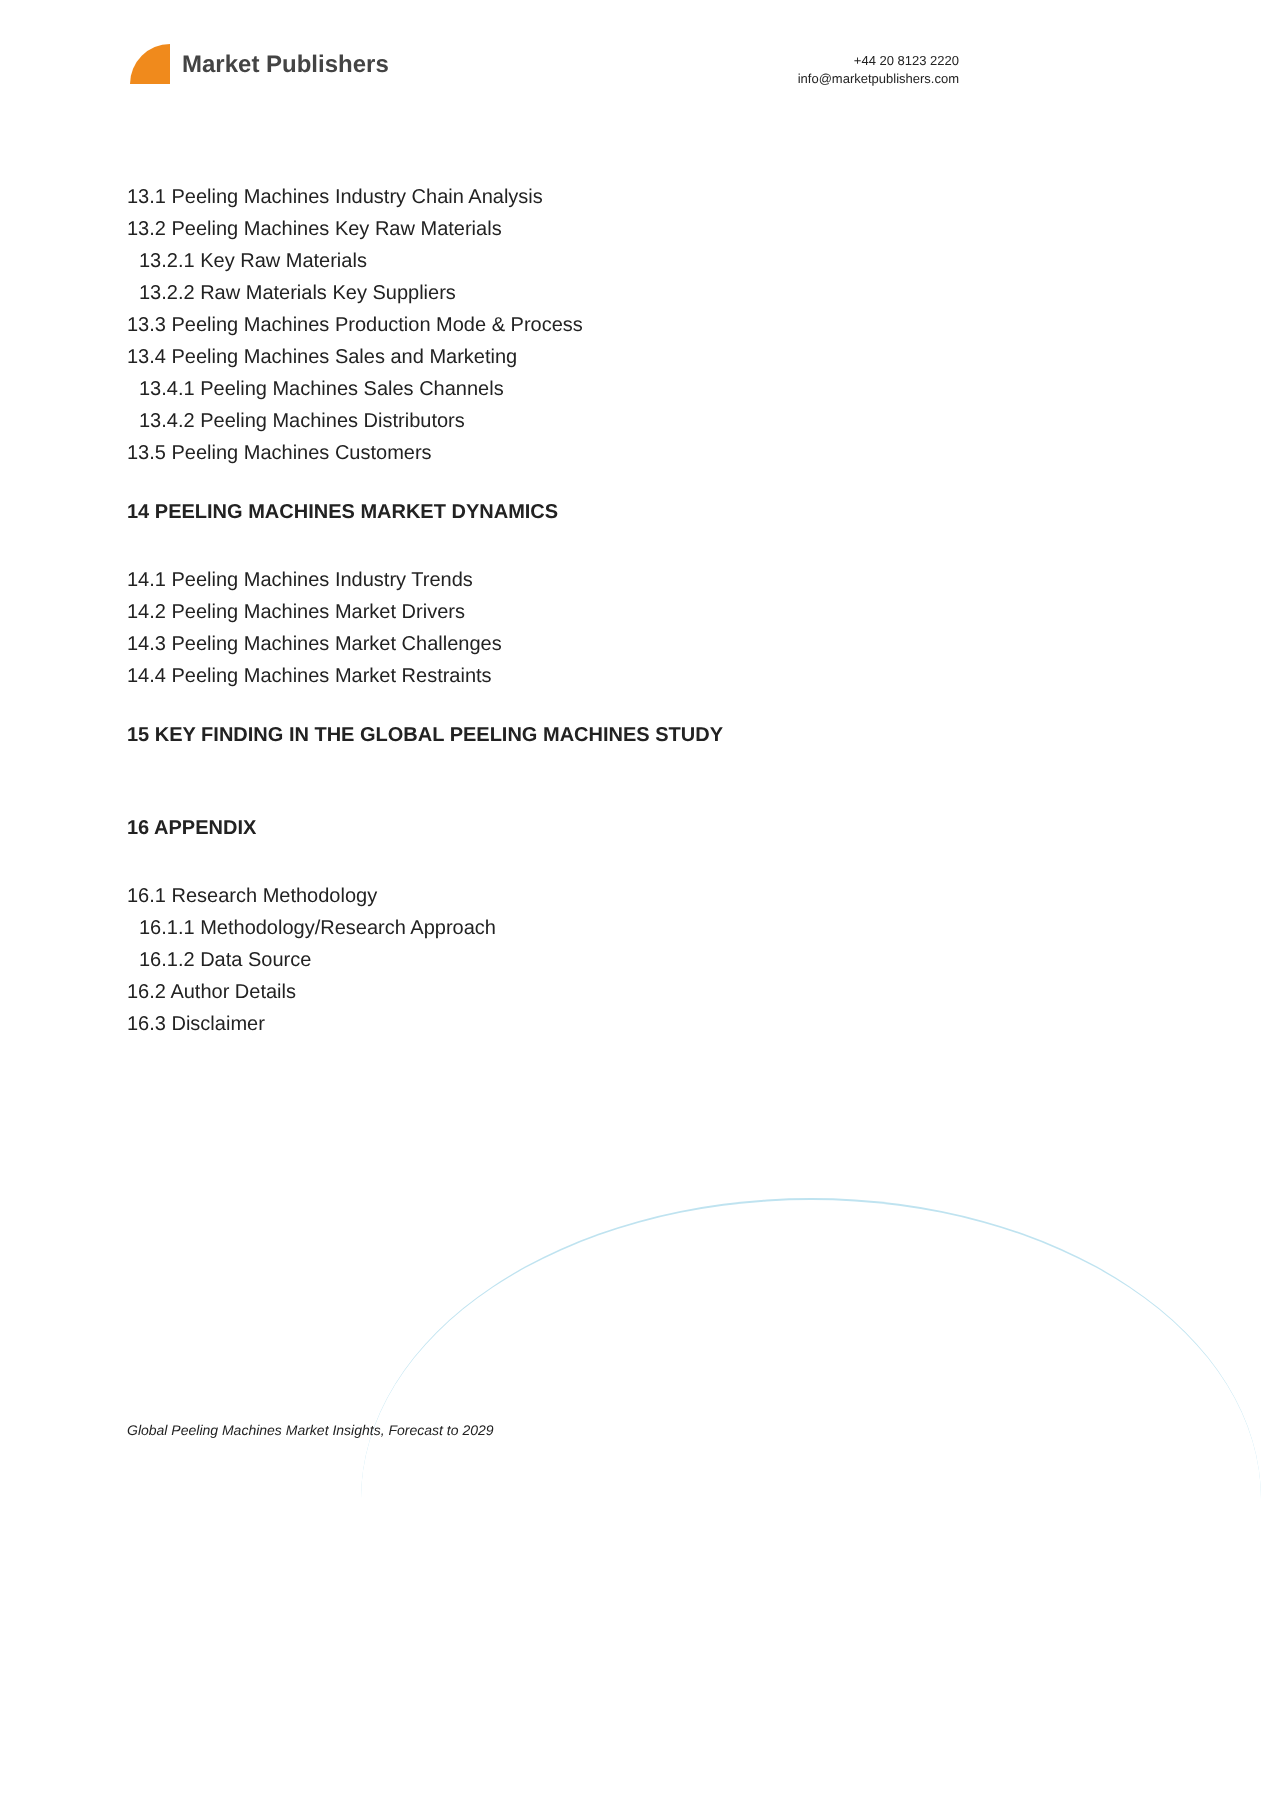Market Publishers
+44 20 8123 2220
info@marketpublishers.com
13.1 Peeling Machines Industry Chain Analysis
13.2 Peeling Machines Key Raw Materials
13.2.1 Key Raw Materials
13.2.2 Raw Materials Key Suppliers
13.3 Peeling Machines Production Mode & Process
13.4 Peeling Machines Sales and Marketing
13.4.1 Peeling Machines Sales Channels
13.4.2 Peeling Machines Distributors
13.5 Peeling Machines Customers
14 PEELING MACHINES MARKET DYNAMICS
14.1 Peeling Machines Industry Trends
14.2 Peeling Machines Market Drivers
14.3 Peeling Machines Market Challenges
14.4 Peeling Machines Market Restraints
15 KEY FINDING IN THE GLOBAL PEELING MACHINES STUDY
16 APPENDIX
16.1 Research Methodology
16.1.1 Methodology/Research Approach
16.1.2 Data Source
16.2 Author Details
16.3 Disclaimer
Global Peeling Machines Market Insights, Forecast to 2029